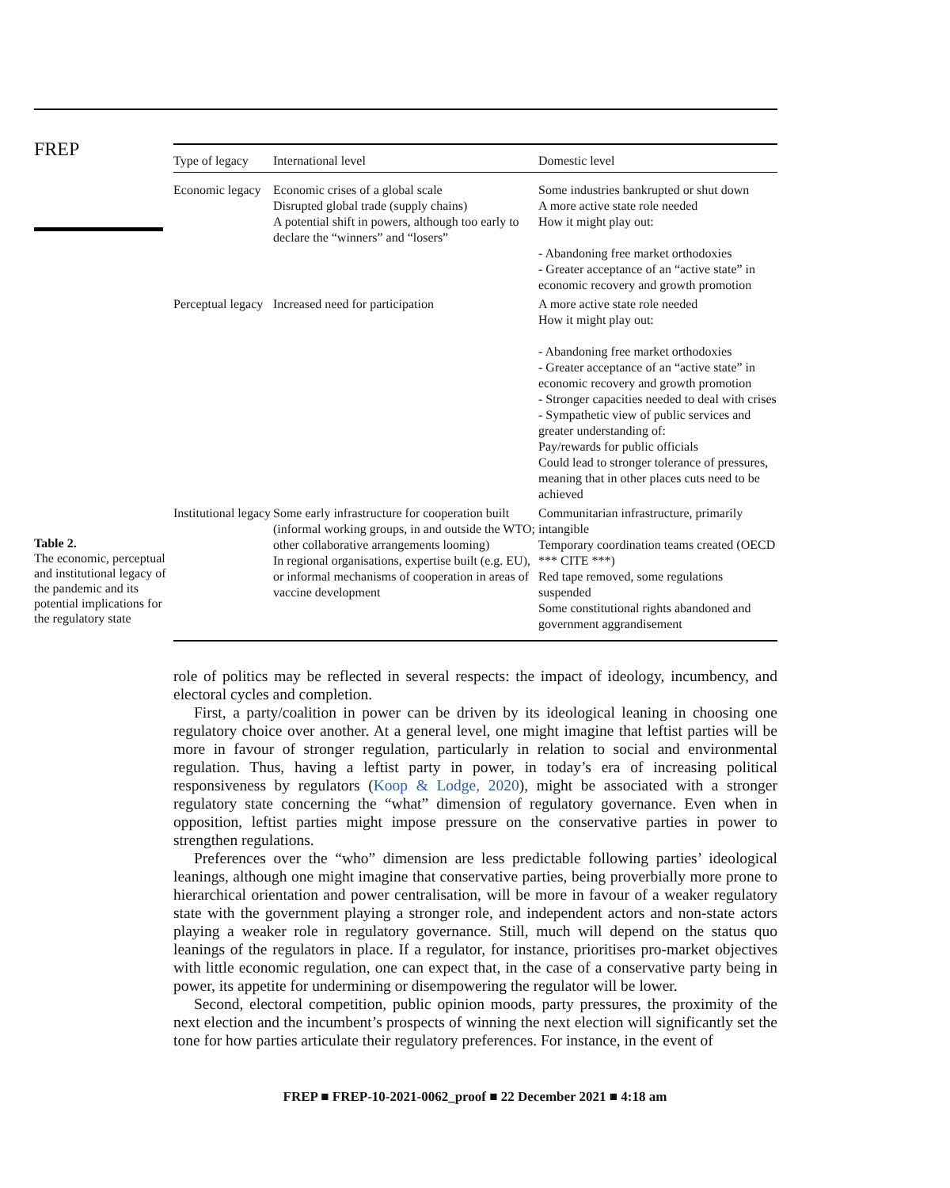FREP
Table 2.
The economic, perceptual and institutional legacy of the pandemic and its potential implications for the regulatory state
| Type of legacy | International level | Domestic level |
| --- | --- | --- |
| Economic legacy | Economic crises of a global scale Disrupted global trade (supply chains) A potential shift in powers, although too early to declare the “winners” and “losers” | Some industries bankrupted or shut down A more active state role needed How it might play out: - Abandoning free market orthodoxies - Greater acceptance of an “active state” in economic recovery and growth promotion |
| Perceptual legacy | Increased need for participation | A more active state role needed How it might play out: - Abandoning free market orthodoxies - Greater acceptance of an “active state” in economic recovery and growth promotion - Stronger capacities needed to deal with crises - Sympathetic view of public services and greater understanding of: Pay/rewards for public officials Could lead to stronger tolerance of pressures, meaning that in other places cuts need to be achieved |
| Institutional legacy | Some early infrastructure for cooperation built (informal working groups, in and outside the WTO; other collaborative arrangements looming) In regional organisations, expertise built (e.g. EU), or informal mechanisms of cooperation in areas of vaccine development | Communitarian infrastructure, primarily intangible Temporary coordination teams created (OECD *** CITE ***) Red tape removed, some regulations suspended Some constitutional rights abandoned and government aggrandisement |
role of politics may be reflected in several respects: the impact of ideology, incumbency, and electoral cycles and completion.
First, a party/coalition in power can be driven by its ideological leaning in choosing one regulatory choice over another. At a general level, one might imagine that leftist parties will be more in favour of stronger regulation, particularly in relation to social and environmental regulation. Thus, having a leftist party in power, in today’s era of increasing political responsiveness by regulators (Koop & Lodge, 2020), might be associated with a stronger regulatory state concerning the “what” dimension of regulatory governance. Even when in opposition, leftist parties might impose pressure on the conservative parties in power to strengthen regulations.
Preferences over the “who” dimension are less predictable following parties’ ideological leanings, although one might imagine that conservative parties, being proverbially more prone to hierarchical orientation and power centralisation, will be more in favour of a weaker regulatory state with the government playing a stronger role, and independent actors and non-state actors playing a weaker role in regulatory governance. Still, much will depend on the status quo leanings of the regulators in place. If a regulator, for instance, prioritises pro-market objectives with little economic regulation, one can expect that, in the case of a conservative party being in power, its appetite for undermining or disempowering the regulator will be lower.
Second, electoral competition, public opinion moods, party pressures, the proximity of the next election and the incumbent’s prospects of winning the next election will significantly set the tone for how parties articulate their regulatory preferences. For instance, in the event of
FREP ■ FREP-10-2021-0062_proof ■ 22 December 2021 ■ 4:18 am